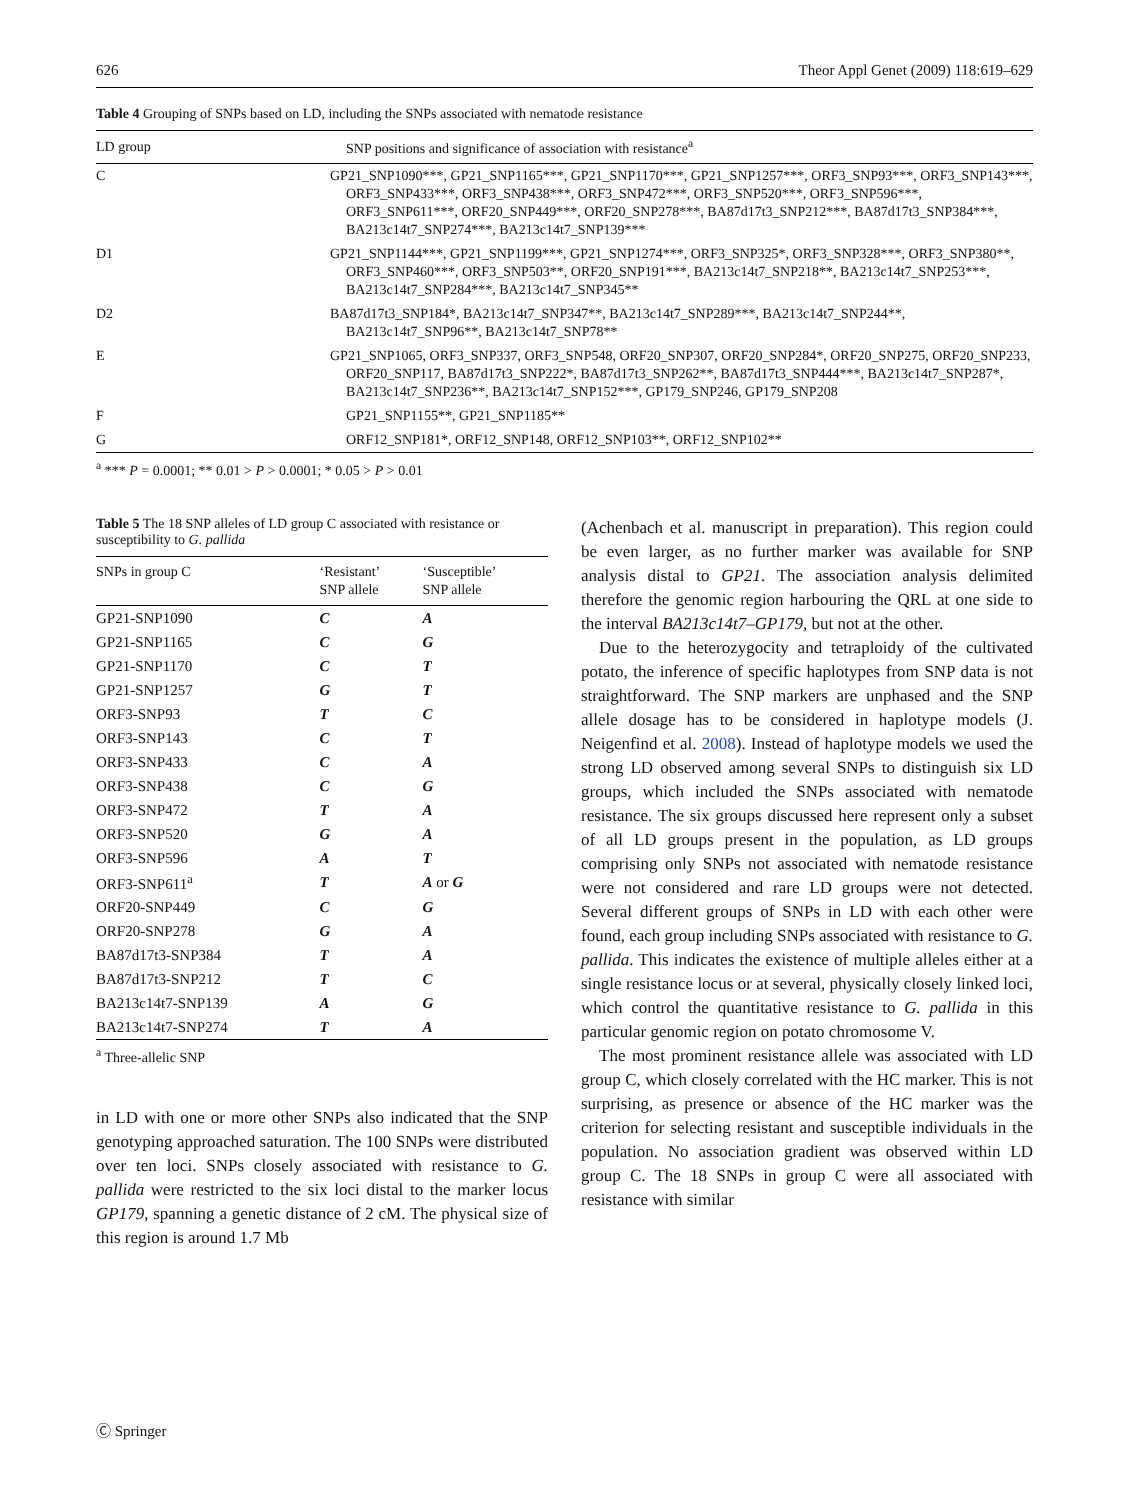626 Theor Appl Genet (2009) 118:619–629
Table 4 Grouping of SNPs based on LD, including the SNPs associated with nematode resistance
| LD group | SNP positions and significance of association with resistance<sup>a</sup> |
| --- | --- |
| C | GP21_SNP1090***, GP21_SNP1165***, GP21_SNP1170***, GP21_SNP1257***, ORF3_SNP93***, ORF3_SNP143***, ORF3_SNP433***, ORF3_SNP438***, ORF3_SNP472***, ORF3_SNP520***, ORF3_SNP596***, ORF3_SNP611***, ORF20_SNP449***, ORF20_SNP278***, BA87d17t3_SNP212***, BA87d17t3_SNP384***, BA213c14t7_SNP274***, BA213c14t7_SNP139*** |
| D1 | GP21_SNP1144***, GP21_SNP1199***, GP21_SNP1274***, ORF3_SNP325*, ORF3_SNP328***, ORF3_SNP380**, ORF3_SNP460***, ORF3_SNP503**, ORF20_SNP191***, BA213c14t7_SNP218**, BA213c14t7_SNP253***, BA213c14t7_SNP284***, BA213c14t7_SNP345** |
| D2 | BA87d17t3_SNP184*, BA213c14t7_SNP347**, BA213c14t7_SNP289***, BA213c14t7_SNP244**, BA213c14t7_SNP96**, BA213c14t7_SNP78** |
| E | GP21_SNP1065, ORF3_SNP337, ORF3_SNP548, ORF20_SNP307, ORF20_SNP284*, ORF20_SNP275, ORF20_SNP233, ORF20_SNP117, BA87d17t3_SNP222*, BA87d17t3_SNP262**, BA87d17t3_SNP444***, BA213c14t7_SNP287*, BA213c14t7_SNP236**, BA213c14t7_SNP152***, GP179_SNP246, GP179_SNP208 |
| F | GP21_SNP1155**, GP21_SNP1185** |
| G | ORF12_SNP181*, ORF12_SNP148, ORF12_SNP103**, ORF12_SNP102** |
<sup>a</sup> *** P = 0.0001; ** 0.01 > P > 0.0001; * 0.05 > P > 0.01
Table 5 The 18 SNP alleles of LD group C associated with resistance or susceptibility to G. pallida
| SNPs in group C | ‘Resistant’ SNP allele | ‘Susceptible’ SNP allele |
| --- | --- | --- |
| GP21-SNP1090 | C | A |
| GP21-SNP1165 | C | G |
| GP21-SNP1170 | C | T |
| GP21-SNP1257 | G | T |
| ORF3-SNP93 | T | C |
| ORF3-SNP143 | C | T |
| ORF3-SNP433 | C | A |
| ORF3-SNP438 | C | G |
| ORF3-SNP472 | T | A |
| ORF3-SNP520 | G | A |
| ORF3-SNP596 | A | T |
| ORF3-SNP611<sup>a</sup> | T | A or G |
| ORF20-SNP449 | C | G |
| ORF20-SNP278 | G | A |
| BA87d17t3-SNP384 | T | A |
| BA87d17t3-SNP212 | T | C |
| BA213c14t7-SNP139 | A | G |
| BA213c14t7-SNP274 | T | A |
<sup>a</sup> Three-allelic SNP
in LD with one or more other SNPs also indicated that the SNP genotyping approached saturation. The 100 SNPs were distributed over ten loci. SNPs closely associated with resistance to G. pallida were restricted to the six loci distal to the marker locus GP179, spanning a genetic distance of 2 cM. The physical size of this region is around 1.7 Mb
(Achenbach et al. manuscript in preparation). This region could be even larger, as no further marker was available for SNP analysis distal to GP21. The association analysis delimited therefore the genomic region harbouring the QRL at one side to the interval BA213c14t7–GP179, but not at the other.
Due to the heterozygocity and tetraploidy of the cultivated potato, the inference of specific haplotypes from SNP data is not straightforward. The SNP markers are unphased and the SNP allele dosage has to be considered in haplotype models (J. Neigenfind et al. 2008). Instead of haplotype models we used the strong LD observed among several SNPs to distinguish six LD groups, which included the SNPs associated with nematode resistance. The six groups discussed here represent only a subset of all LD groups present in the population, as LD groups comprising only SNPs not associated with nematode resistance were not considered and rare LD groups were not detected. Several different groups of SNPs in LD with each other were found, each group including SNPs associated with resistance to G. pallida. This indicates the existence of multiple alleles either at a single resistance locus or at several, physically closely linked loci, which control the quantitative resistance to G. pallida in this particular genomic region on potato chromosome V.
The most prominent resistance allele was associated with LD group C, which closely correlated with the HC marker. This is not surprising, as presence or absence of the HC marker was the criterion for selecting resistant and susceptible individuals in the population. No association gradient was observed within LD group C. The 18 SNPs in group C were all associated with resistance with similar
Ⓒ Springer